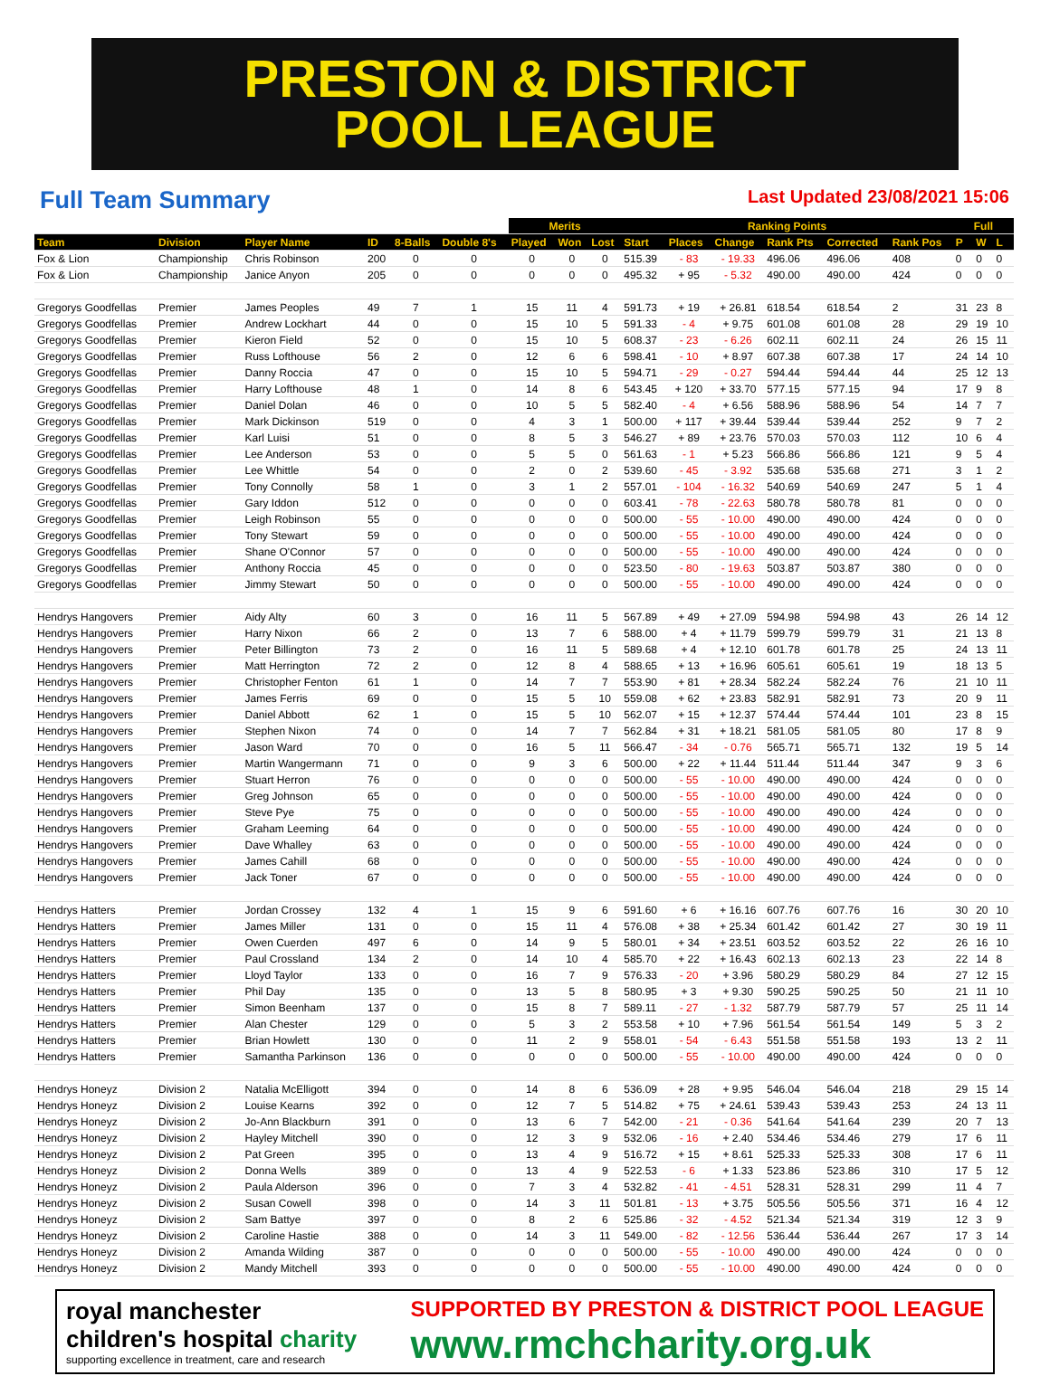PRESTON & DISTRICT
POOL LEAGUE
Full Team Summary
Last Updated 23/08/2021 15:06
| | | | | | | Merits | | | Ranking Points | | | | | | Full | | |
| --- | --- | --- | --- | --- | --- | --- | --- | --- | --- | --- | --- | --- | --- | --- | --- | --- | --- |
| Team | Division | Player Name | ID | 8-Balls | Double 8's | Played | Won | Lost | Start | Places | Change | Rank Pts | Corrected | Rank Pos | P | W | L |
| Fox & Lion | Championship | Chris Robinson | 200 | 0 | 0 | 0 | 0 | 0 | 515.39 | - 83 | - 19.33 | 496.06 | 496.06 | 408 | 0 | 0 | 0 |
| Fox & Lion | Championship | Janice Anyon | 205 | 0 | 0 | 0 | 0 | 0 | 495.32 | + 95 | - 5.32 | 490.00 | 490.00 | 424 | 0 | 0 | 0 |
| Gregorys Goodfellas | Premier | James Peoples | 49 | 7 | 1 | 15 | 11 | 4 | 591.73 | + 19 | + 26.81 | 618.54 | 618.54 | 2 | 31 | 23 | 8 |
| Gregorys Goodfellas | Premier | Andrew Lockhart | 44 | 0 | 0 | 15 | 10 | 5 | 591.33 | - 4 | + 9.75 | 601.08 | 601.08 | 28 | 29 | 19 | 10 |
| Gregorys Goodfellas | Premier | Kieron Field | 52 | 0 | 0 | 15 | 10 | 5 | 608.37 | - 23 | - 6.26 | 602.11 | 602.11 | 24 | 26 | 15 | 11 |
| Gregorys Goodfellas | Premier | Russ Lofthouse | 56 | 2 | 0 | 12 | 6 | 6 | 598.41 | - 10 | + 8.97 | 607.38 | 607.38 | 17 | 24 | 14 | 10 |
| Gregorys Goodfellas | Premier | Danny Roccia | 47 | 0 | 0 | 15 | 10 | 5 | 594.71 | - 29 | - 0.27 | 594.44 | 594.44 | 44 | 25 | 12 | 13 |
| Gregorys Goodfellas | Premier | Harry Lofthouse | 48 | 1 | 0 | 14 | 8 | 6 | 543.45 | + 120 | + 33.70 | 577.15 | 577.15 | 94 | 17 | 9 | 8 |
| Gregorys Goodfellas | Premier | Daniel Dolan | 46 | 0 | 0 | 10 | 5 | 5 | 582.40 | - 4 | + 6.56 | 588.96 | 588.96 | 54 | 14 | 7 | 7 |
| Gregorys Goodfellas | Premier | Mark Dickinson | 519 | 0 | 0 | 4 | 3 | 1 | 500.00 | + 117 | + 39.44 | 539.44 | 539.44 | 252 | 9 | 7 | 2 |
| Gregorys Goodfellas | Premier | Karl Luisi | 51 | 0 | 0 | 8 | 5 | 3 | 546.27 | + 89 | + 23.76 | 570.03 | 570.03 | 112 | 10 | 6 | 4 |
| Gregorys Goodfellas | Premier | Lee Anderson | 53 | 0 | 0 | 5 | 5 | 0 | 561.63 | - 1 | + 5.23 | 566.86 | 566.86 | 121 | 9 | 5 | 4 |
| Gregorys Goodfellas | Premier | Lee Whittle | 54 | 0 | 0 | 2 | 0 | 2 | 539.60 | - 45 | - 3.92 | 535.68 | 535.68 | 271 | 3 | 1 | 2 |
| Gregorys Goodfellas | Premier | Tony Connolly | 58 | 1 | 0 | 3 | 1 | 2 | 557.01 | - 104 | - 16.32 | 540.69 | 540.69 | 247 | 5 | 1 | 4 |
| Gregorys Goodfellas | Premier | Gary Iddon | 512 | 0 | 0 | 0 | 0 | 0 | 603.41 | - 78 | - 22.63 | 580.78 | 580.78 | 81 | 0 | 0 | 0 |
| Gregorys Goodfellas | Premier | Leigh Robinson | 55 | 0 | 0 | 0 | 0 | 0 | 500.00 | - 55 | - 10.00 | 490.00 | 490.00 | 424 | 0 | 0 | 0 |
| Gregorys Goodfellas | Premier | Tony Stewart | 59 | 0 | 0 | 0 | 0 | 0 | 500.00 | - 55 | - 10.00 | 490.00 | 490.00 | 424 | 0 | 0 | 0 |
| Gregorys Goodfellas | Premier | Shane O'Connor | 57 | 0 | 0 | 0 | 0 | 0 | 500.00 | - 55 | - 10.00 | 490.00 | 490.00 | 424 | 0 | 0 | 0 |
| Gregorys Goodfellas | Premier | Anthony Roccia | 45 | 0 | 0 | 0 | 0 | 0 | 523.50 | - 80 | - 19.63 | 503.87 | 503.87 | 380 | 0 | 0 | 0 |
| Gregorys Goodfellas | Premier | Jimmy Stewart | 50 | 0 | 0 | 0 | 0 | 0 | 500.00 | - 55 | - 10.00 | 490.00 | 490.00 | 424 | 0 | 0 | 0 |
| Hendrys Hangovers | Premier | Aidy Alty | 60 | 3 | 0 | 16 | 11 | 5 | 567.89 | + 49 | + 27.09 | 594.98 | 594.98 | 43 | 26 | 14 | 12 |
| Hendrys Hangovers | Premier | Harry Nixon | 66 | 2 | 0 | 13 | 7 | 6 | 588.00 | + 4 | + 11.79 | 599.79 | 599.79 | 31 | 21 | 13 | 8 |
| Hendrys Hangovers | Premier | Peter Billington | 73 | 2 | 0 | 16 | 11 | 5 | 589.68 | + 4 | + 12.10 | 601.78 | 601.78 | 25 | 24 | 13 | 11 |
| Hendrys Hangovers | Premier | Matt Herrington | 72 | 2 | 0 | 12 | 8 | 4 | 588.65 | + 13 | + 16.96 | 605.61 | 605.61 | 19 | 18 | 13 | 5 |
| Hendrys Hangovers | Premier | Christopher Fenton | 61 | 1 | 0 | 14 | 7 | 7 | 553.90 | + 81 | + 28.34 | 582.24 | 582.24 | 76 | 21 | 10 | 11 |
| Hendrys Hangovers | Premier | James Ferris | 69 | 0 | 0 | 15 | 5 | 10 | 559.08 | + 62 | + 23.83 | 582.91 | 582.91 | 73 | 20 | 9 | 11 |
| Hendrys Hangovers | Premier | Daniel Abbott | 62 | 1 | 0 | 15 | 5 | 10 | 562.07 | + 15 | + 12.37 | 574.44 | 574.44 | 101 | 23 | 8 | 15 |
| Hendrys Hangovers | Premier | Stephen Nixon | 74 | 0 | 0 | 14 | 7 | 7 | 562.84 | + 31 | + 18.21 | 581.05 | 581.05 | 80 | 17 | 8 | 9 |
| Hendrys Hangovers | Premier | Jason Ward | 70 | 0 | 0 | 16 | 5 | 11 | 566.47 | - 34 | - 0.76 | 565.71 | 565.71 | 132 | 19 | 5 | 14 |
| Hendrys Hangovers | Premier | Martin Wangermann | 71 | 0 | 0 | 9 | 3 | 6 | 500.00 | + 22 | + 11.44 | 511.44 | 511.44 | 347 | 9 | 3 | 6 |
| Hendrys Hangovers | Premier | Stuart Herron | 76 | 0 | 0 | 0 | 0 | 0 | 500.00 | - 55 | - 10.00 | 490.00 | 490.00 | 424 | 0 | 0 | 0 |
| Hendrys Hangovers | Premier | Greg Johnson | 65 | 0 | 0 | 0 | 0 | 0 | 500.00 | - 55 | - 10.00 | 490.00 | 490.00 | 424 | 0 | 0 | 0 |
| Hendrys Hangovers | Premier | Steve Pye | 75 | 0 | 0 | 0 | 0 | 0 | 500.00 | - 55 | - 10.00 | 490.00 | 490.00 | 424 | 0 | 0 | 0 |
| Hendrys Hangovers | Premier | Graham Leeming | 64 | 0 | 0 | 0 | 0 | 0 | 500.00 | - 55 | - 10.00 | 490.00 | 490.00 | 424 | 0 | 0 | 0 |
| Hendrys Hangovers | Premier | Dave Whalley | 63 | 0 | 0 | 0 | 0 | 0 | 500.00 | - 55 | - 10.00 | 490.00 | 490.00 | 424 | 0 | 0 | 0 |
| Hendrys Hangovers | Premier | James Cahill | 68 | 0 | 0 | 0 | 0 | 0 | 500.00 | - 55 | - 10.00 | 490.00 | 490.00 | 424 | 0 | 0 | 0 |
| Hendrys Hangovers | Premier | Jack Toner | 67 | 0 | 0 | 0 | 0 | 0 | 500.00 | - 55 | - 10.00 | 490.00 | 490.00 | 424 | 0 | 0 | 0 |
| Hendrys Hatters | Premier | Jordan Crossey | 132 | 4 | 1 | 15 | 9 | 6 | 591.60 | + 6 | + 16.16 | 607.76 | 607.76 | 16 | 30 | 20 | 10 |
| Hendrys Hatters | Premier | James Miller | 131 | 0 | 0 | 15 | 11 | 4 | 576.08 | + 38 | + 25.34 | 601.42 | 601.42 | 27 | 30 | 19 | 11 |
| Hendrys Hatters | Premier | Owen Cuerden | 497 | 6 | 0 | 14 | 9 | 5 | 580.01 | + 34 | + 23.51 | 603.52 | 603.52 | 22 | 26 | 16 | 10 |
| Hendrys Hatters | Premier | Paul Crossland | 134 | 2 | 0 | 14 | 10 | 4 | 585.70 | + 22 | + 16.43 | 602.13 | 602.13 | 23 | 22 | 14 | 8 |
| Hendrys Hatters | Premier | Lloyd Taylor | 133 | 0 | 0 | 16 | 7 | 9 | 576.33 | - 20 | + 3.96 | 580.29 | 580.29 | 84 | 27 | 12 | 15 |
| Hendrys Hatters | Premier | Phil Day | 135 | 0 | 0 | 13 | 5 | 8 | 580.95 | + 3 | + 9.30 | 590.25 | 590.25 | 50 | 21 | 11 | 10 |
| Hendrys Hatters | Premier | Simon Beenham | 137 | 0 | 0 | 15 | 8 | 7 | 589.11 | - 27 | - 1.32 | 587.79 | 587.79 | 57 | 25 | 11 | 14 |
| Hendrys Hatters | Premier | Alan Chester | 129 | 0 | 0 | 5 | 3 | 2 | 553.58 | + 10 | + 7.96 | 561.54 | 561.54 | 149 | 5 | 3 | 2 |
| Hendrys Hatters | Premier | Brian Howlett | 130 | 0 | 0 | 11 | 2 | 9 | 558.01 | - 54 | - 6.43 | 551.58 | 551.58 | 193 | 13 | 2 | 11 |
| Hendrys Hatters | Premier | Samantha Parkinson | 136 | 0 | 0 | 0 | 0 | 0 | 500.00 | - 55 | - 10.00 | 490.00 | 490.00 | 424 | 0 | 0 | 0 |
| Hendrys Honeyz | Division 2 | Natalia McElligott | 394 | 0 | 0 | 14 | 8 | 6 | 536.09 | + 28 | + 9.95 | 546.04 | 546.04 | 218 | 29 | 15 | 14 |
| Hendrys Honeyz | Division 2 | Louise Kearns | 392 | 0 | 0 | 12 | 7 | 5 | 514.82 | + 75 | + 24.61 | 539.43 | 539.43 | 253 | 24 | 13 | 11 |
| Hendrys Honeyz | Division 2 | Jo-Ann Blackburn | 391 | 0 | 0 | 13 | 6 | 7 | 542.00 | - 21 | - 0.36 | 541.64 | 541.64 | 239 | 20 | 7 | 13 |
| Hendrys Honeyz | Division 2 | Hayley Mitchell | 390 | 0 | 0 | 12 | 3 | 9 | 532.06 | - 16 | + 2.40 | 534.46 | 534.46 | 279 | 17 | 6 | 11 |
| Hendrys Honeyz | Division 2 | Pat Green | 395 | 0 | 0 | 13 | 4 | 9 | 516.72 | + 15 | + 8.61 | 525.33 | 525.33 | 308 | 17 | 6 | 11 |
| Hendrys Honeyz | Division 2 | Donna Wells | 389 | 0 | 0 | 13 | 4 | 9 | 522.53 | - 6 | + 1.33 | 523.86 | 523.86 | 310 | 17 | 5 | 12 |
| Hendrys Honeyz | Division 2 | Paula Alderson | 396 | 0 | 0 | 7 | 3 | 4 | 532.82 | - 41 | - 4.51 | 528.31 | 528.31 | 299 | 11 | 4 | 7 |
| Hendrys Honeyz | Division 2 | Susan Cowell | 398 | 0 | 0 | 14 | 3 | 11 | 501.81 | - 13 | + 3.75 | 505.56 | 505.56 | 371 | 16 | 4 | 12 |
| Hendrys Honeyz | Division 2 | Sam Battye | 397 | 0 | 0 | 8 | 2 | 6 | 525.86 | - 32 | - 4.52 | 521.34 | 521.34 | 319 | 12 | 3 | 9 |
| Hendrys Honeyz | Division 2 | Caroline Hastie | 388 | 0 | 0 | 14 | 3 | 11 | 549.00 | - 82 | - 12.56 | 536.44 | 536.44 | 267 | 17 | 3 | 14 |
| Hendrys Honeyz | Division 2 | Amanda Wilding | 387 | 0 | 0 | 0 | 0 | 0 | 500.00 | - 55 | - 10.00 | 490.00 | 490.00 | 424 | 0 | 0 | 0 |
| Hendrys Honeyz | Division 2 | Mandy Mitchell | 393 | 0 | 0 | 0 | 0 | 0 | 500.00 | - 55 | - 10.00 | 490.00 | 490.00 | 424 | 0 | 0 | 0 |
royal manchester
children's hospital charity
supporting excellence in treatment, care and research
SUPPORTED BY PRESTON & DISTRICT POOL LEAGUE
www.rmchcharity.org.uk